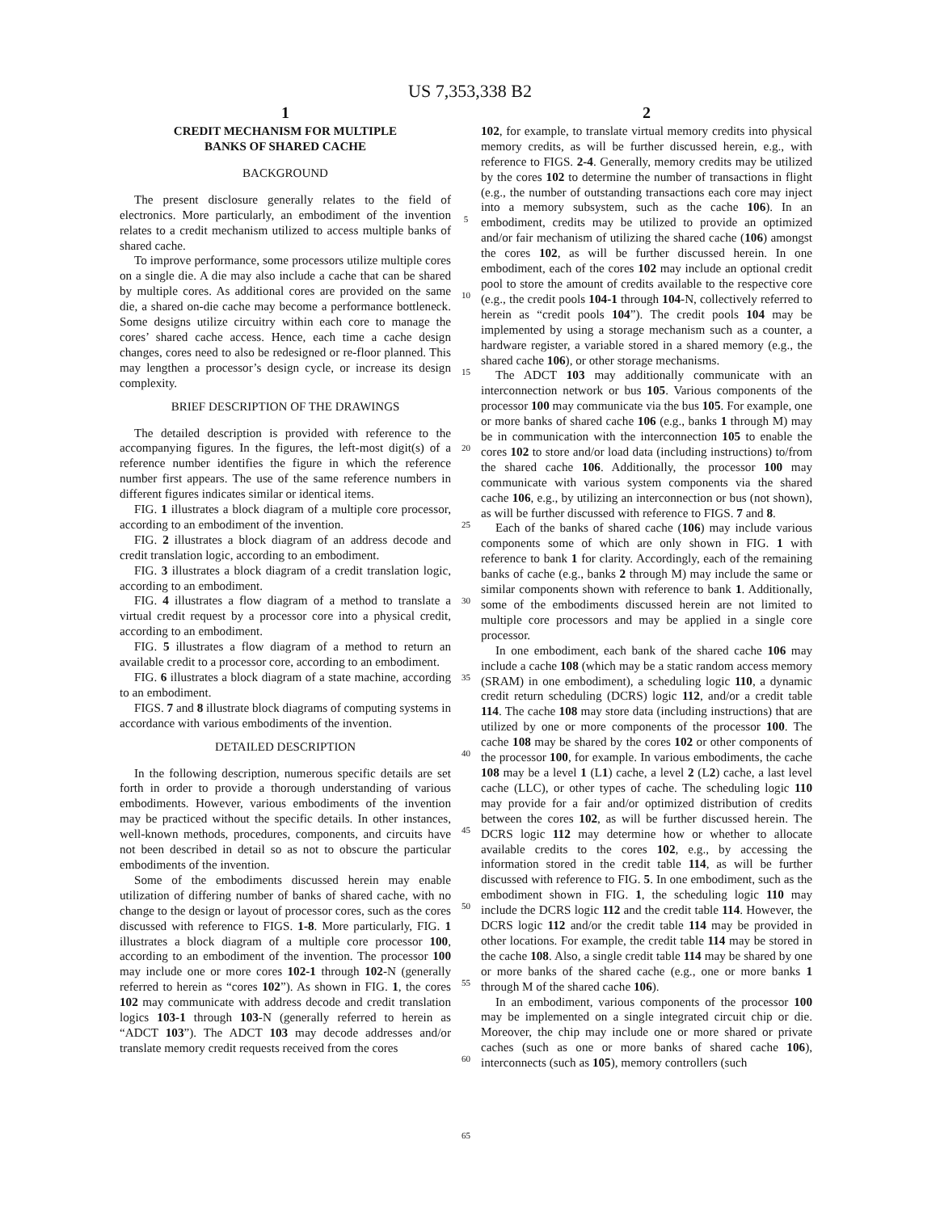US 7,353,338 B2
1
CREDIT MECHANISM FOR MULTIPLE
BANKS OF SHARED CACHE
BACKGROUND
The present disclosure generally relates to the field of electronics. More particularly, an embodiment of the invention relates to a credit mechanism utilized to access multiple banks of shared cache.
To improve performance, some processors utilize multiple cores on a single die. A die may also include a cache that can be shared by multiple cores. As additional cores are provided on the same die, a shared on-die cache may become a performance bottleneck. Some designs utilize circuitry within each core to manage the cores’ shared cache access. Hence, each time a cache design changes, cores need to also be redesigned or re-floor planned. This may lengthen a processor’s design cycle, or increase its design complexity.
BRIEF DESCRIPTION OF THE DRAWINGS
The detailed description is provided with reference to the accompanying figures. In the figures, the left-most digit(s) of a reference number identifies the figure in which the reference number first appears. The use of the same reference numbers in different figures indicates similar or identical items.
FIG. 1 illustrates a block diagram of a multiple core processor, according to an embodiment of the invention.
FIG. 2 illustrates a block diagram of an address decode and credit translation logic, according to an embodiment.
FIG. 3 illustrates a block diagram of a credit translation logic, according to an embodiment.
FIG. 4 illustrates a flow diagram of a method to translate a virtual credit request by a processor core into a physical credit, according to an embodiment.
FIG. 5 illustrates a flow diagram of a method to return an available credit to a processor core, according to an embodiment.
FIG. 6 illustrates a block diagram of a state machine, according to an embodiment.
FIGS. 7 and 8 illustrate block diagrams of computing systems in accordance with various embodiments of the invention.
DETAILED DESCRIPTION
In the following description, numerous specific details are set forth in order to provide a thorough understanding of various embodiments. However, various embodiments of the invention may be practiced without the specific details. In other instances, well-known methods, procedures, components, and circuits have not been described in detail so as not to obscure the particular embodiments of the invention.
Some of the embodiments discussed herein may enable utilization of differing number of banks of shared cache, with no change to the design or layout of processor cores, such as the cores discussed with reference to FIGS. 1-8. More particularly, FIG. 1 illustrates a block diagram of a multiple core processor 100, according to an embodiment of the invention. The processor 100 may include one or more cores 102-1 through 102-N (generally referred to herein as “cores 102”). As shown in FIG. 1, the cores 102 may communicate with address decode and credit translation logics 103-1 through 103-N (generally referred to herein as “ADCT 103”). The ADCT 103 may decode addresses and/or translate memory credit requests received from the cores
5
10
15
20
25
30
35
40
45
50
55
60
65
2
102, for example, to translate virtual memory credits into physical memory credits, as will be further discussed herein, e.g., with reference to FIGS. 2-4. Generally, memory credits may be utilized by the cores 102 to determine the number of transactions in flight (e.g., the number of outstanding transactions each core may inject into a memory subsystem, such as the cache 106). In an embodiment, credits may be utilized to provide an optimized and/or fair mechanism of utilizing the shared cache (106) amongst the cores 102, as will be further discussed herein. In one embodiment, each of the cores 102 may include an optional credit pool to store the amount of credits available to the respective core (e.g., the credit pools 104-1 through 104-N, collectively referred to herein as “credit pools 104”). The credit pools 104 may be implemented by using a storage mechanism such as a counter, a hardware register, a variable stored in a shared memory (e.g., the shared cache 106), or other storage mechanisms.
The ADCT 103 may additionally communicate with an interconnection network or bus 105. Various components of the processor 100 may communicate via the bus 105. For example, one or more banks of shared cache 106 (e.g., banks 1 through M) may be in communication with the interconnection 105 to enable the cores 102 to store and/or load data (including instructions) to/from the shared cache 106. Additionally, the processor 100 may communicate with various system components via the shared cache 106, e.g., by utilizing an interconnection or bus (not shown), as will be further discussed with reference to FIGS. 7 and 8.
Each of the banks of shared cache (106) may include various components some of which are only shown in FIG. 1 with reference to bank 1 for clarity. Accordingly, each of the remaining banks of cache (e.g., banks 2 through M) may include the same or similar components shown with reference to bank 1. Additionally, some of the embodiments discussed herein are not limited to multiple core processors and may be applied in a single core processor.
In one embodiment, each bank of the shared cache 106 may include a cache 108 (which may be a static random access memory (SRAM) in one embodiment), a scheduling logic 110, a dynamic credit return scheduling (DCRS) logic 112, and/or a credit table 114. The cache 108 may store data (including instructions) that are utilized by one or more components of the processor 100. The cache 108 may be shared by the cores 102 or other components of the processor 100, for example. In various embodiments, the cache 108 may be a level 1 (L1) cache, a level 2 (L2) cache, a last level cache (LLC), or other types of cache. The scheduling logic 110 may provide for a fair and/or optimized distribution of credits between the cores 102, as will be further discussed herein. The DCRS logic 112 may determine how or whether to allocate available credits to the cores 102, e.g., by accessing the information stored in the credit table 114, as will be further discussed with reference to FIG. 5. In one embodiment, such as the embodiment shown in FIG. 1, the scheduling logic 110 may include the DCRS logic 112 and the credit table 114. However, the DCRS logic 112 and/or the credit table 114 may be provided in other locations. For example, the credit table 114 may be stored in the cache 108. Also, a single credit table 114 may be shared by one or more banks of the shared cache (e.g., one or more banks 1 through M of the shared cache 106).
In an embodiment, various components of the processor 100 may be implemented on a single integrated circuit chip or die. Moreover, the chip may include one or more shared or private caches (such as one or more banks of shared cache 106), interconnects (such as 105), memory controllers (such